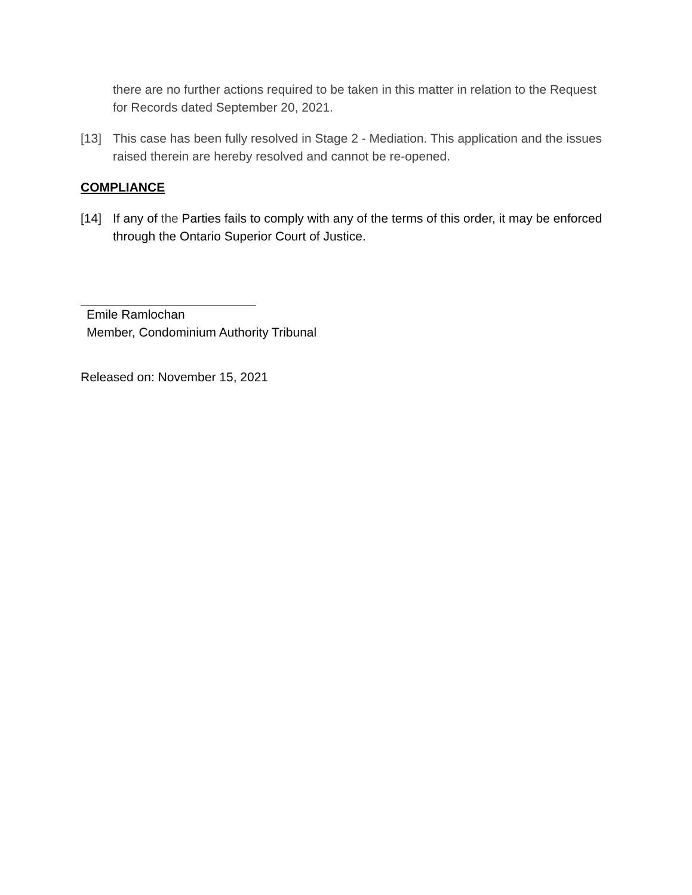there are no further actions required to be taken in this matter in relation to the Request for Records dated September 20, 2021.
[13] This case has been fully resolved in Stage 2 - Mediation. This application and the issues raised therein are hereby resolved and cannot be re-opened.
COMPLIANCE
[14] If any of the Parties fails to comply with any of the terms of this order, it may be enforced through the Ontario Superior Court of Justice.
Emile Ramlochan
Member, Condominium Authority Tribunal
Released on: November 15, 2021